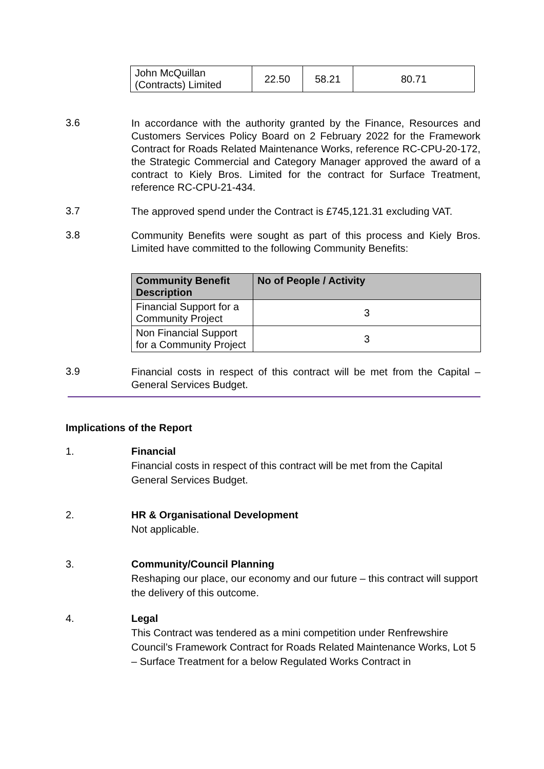| John McQuillan (Contracts) Limited | 22.50 | 58.21 | 80.71 |
3.6
In accordance with the authority granted by the Finance, Resources and Customers Services Policy Board on 2 February 2022 for the Framework Contract for Roads Related Maintenance Works, reference RC-CPU-20-172, the Strategic Commercial and Category Manager approved the award of a contract to Kiely Bros. Limited for the contract for Surface Treatment, reference RC-CPU-21-434.
3.7
The approved spend under the Contract is £745,121.31 excluding VAT.
3.8
Community Benefits were sought as part of this process and Kiely Bros. Limited have committed to the following Community Benefits:
| Community Benefit Description | No of People / Activity |
| --- | --- |
| Financial Support for a Community Project | 3 |
| Non Financial Support for a Community Project | 3 |
3.9
Financial costs in respect of this contract will be met from the Capital – General Services Budget.
Implications of the Report
1. Financial
Financial costs in respect of this contract will be met from the Capital General Services Budget.
2. HR & Organisational Development
Not applicable.
3. Community/Council Planning
Reshaping our place, our economy and our future – this contract will support the delivery of this outcome.
4. Legal
This Contract was tendered as a mini competition under Renfrewshire Council’s Framework Contract for Roads Related Maintenance Works, Lot 5 – Surface Treatment for a below Regulated Works Contract in